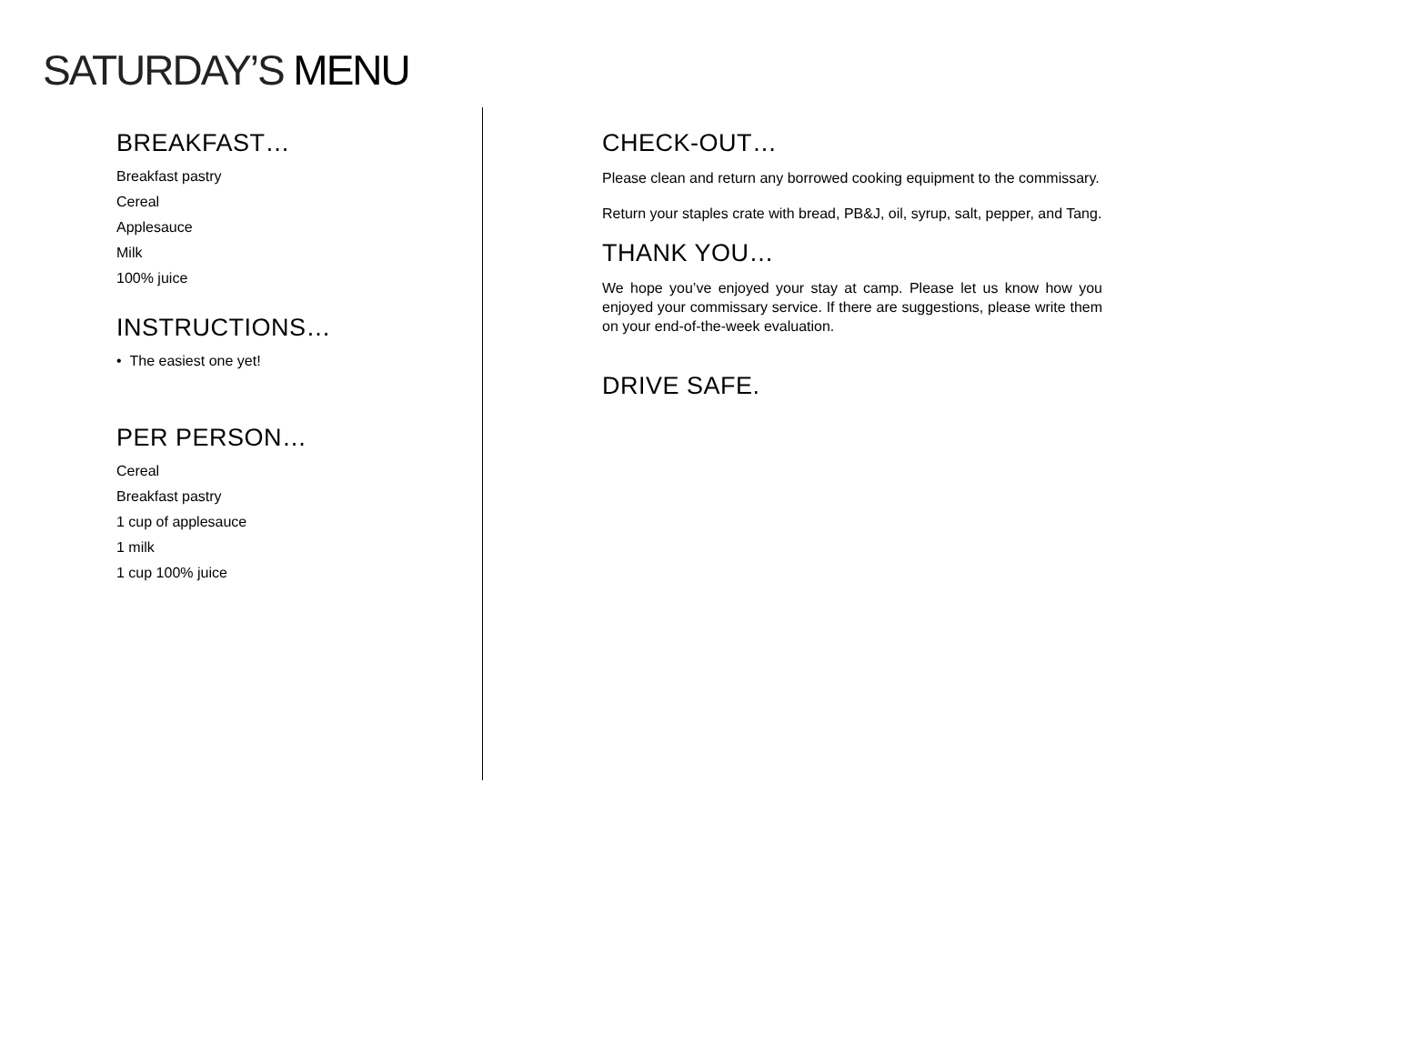SATURDAY’S MENU
BREAKFAST…
Breakfast pastry
Cereal
Applesauce
Milk
100% juice
INSTRUCTIONS…
• The easiest one yet!
PER PERSON…
Cereal
Breakfast pastry
1 cup of applesauce
1 milk
1 cup 100% juice
CHECK-OUT…
Please clean and return any borrowed cooking equipment to the commissary.
Return your staples crate with bread, PB&J, oil, syrup, salt, pepper, and Tang.
THANK YOU…
We hope you’ve enjoyed your stay at camp. Please let us know how you enjoyed your commissary service. If there are suggestions, please write them on your end-of-the-week evaluation.
DRIVE SAFE.